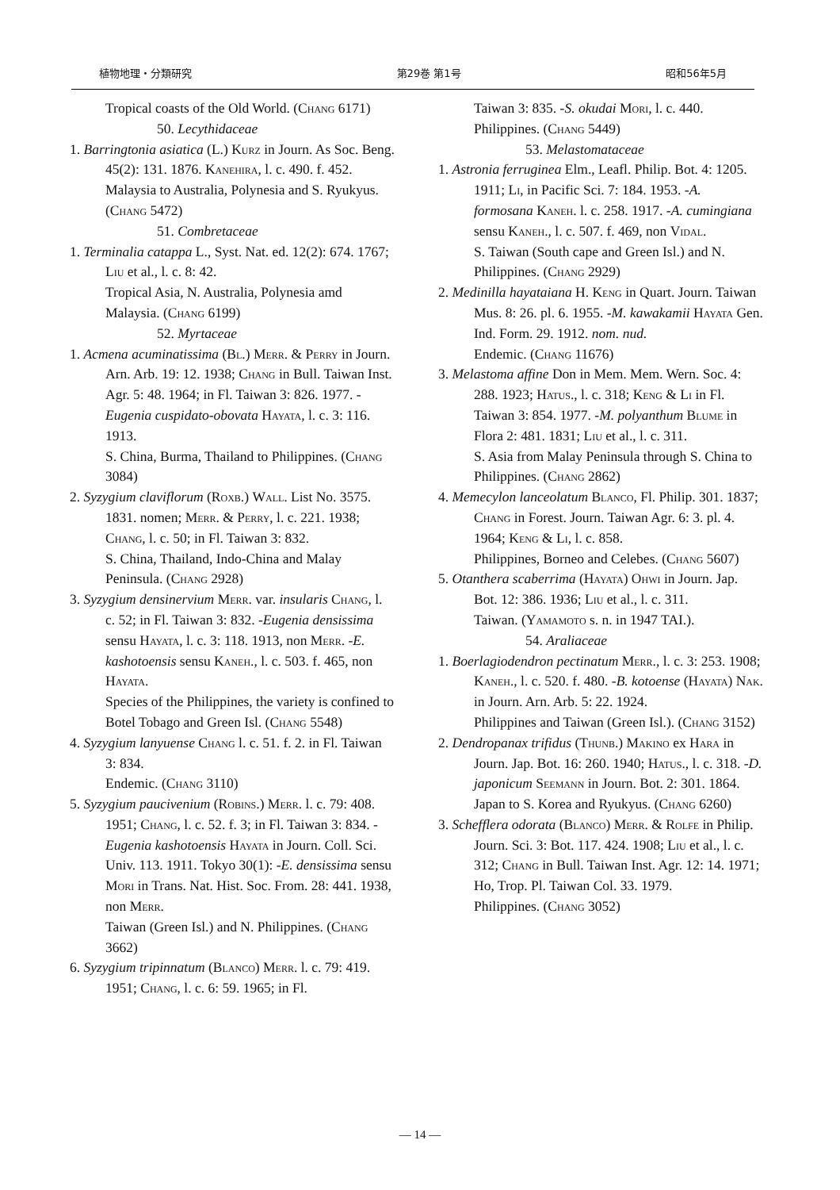植物地理・分類研究 第29巻 第1号 昭和56年5月
Tropical coasts of the Old World. (Chang 6171)
50. Lecythidaceae
1. Barringtonia asiatica (L.) Kurz in Journ. As Soc. Beng. 45(2): 131. 1876. Kanehira, l. c. 490. f. 452.
Malaysia to Australia, Polynesia and S. Ryukyus. (Chang 5472)
51. Combretaceae
1. Terminalia catappa L., Syst. Nat. ed. 12(2): 674. 1767; Liu et al., l. c. 8: 42.
Tropical Asia, N. Australia, Polynesia amd Malaysia. (Chang 6199)
52. Myrtaceae
1. Acmena acuminatissima (Bl.) Merr. & Perry in Journ. Arn. Arb. 19: 12. 1938; Chang in Bull. Taiwan Inst. Agr. 5: 48. 1964; in Fl. Taiwan 3: 826. 1977. -Eugenia cuspidato-obovata Hayata, l. c. 3: 116. 1913.
S. China, Burma, Thailand to Philippines. (Chang 3084)
2. Syzygium claviflorum (Roxb.) Wall. List No. 3575. 1831. nomen; Merr. & Perry, l. c. 221. 1938; Chang, l. c. 50; in Fl. Taiwan 3: 832.
S. China, Thailand, Indo-China and Malay Peninsula. (Chang 2928)
3. Syzygium densinervium Merr. var. insularis Chang, l. c. 52; in Fl. Taiwan 3: 832. -Eugenia densissima sensu Hayata, l. c. 3: 118. 1913, non Merr. -E. kashotoensis sensu Kaneh., l. c. 503. f. 465, non Hayata.
Species of the Philippines, the variety is confined to Botel Tobago and Green Isl. (Chang 5548)
4. Syzygium lanyuense Chang l. c. 51. f. 2. in Fl. Taiwan 3: 834.
Endemic. (Chang 3110)
5. Syzygium paucivenium (Robins.) Merr. l. c. 79: 408. 1951; Chang, l. c. 52. f. 3; in Fl. Taiwan 3: 834. -Eugenia kashotoensis Hayata in Journ. Coll. Sci. Univ. 113. 1911. Tokyo 30(1): -E. densissima sensu Mori in Trans. Nat. Hist. Soc. From. 28: 441. 1938, non Merr.
Taiwan (Green Isl.) and N. Philippines. (Chang 3662)
6. Syzygium tripinnatum (Blanco) Merr. l. c. 79: 419. 1951; Chang, l. c. 6: 59. 1965; in Fl.
Taiwan 3: 835. -S. okudai Mori, l. c. 440.
Philippines. (Chang 5449)
53. Melastomataceae
1. Astronia ferruginea Elm., Leafl. Philip. Bot. 4: 1205. 1911; Li, in Pacific Sci. 7: 184. 1953. -A. formosana Kaneh. l. c. 258. 1917. -A. cumingiana sensu Kaneh., l. c. 507. f. 469, non Vidal.
S. Taiwan (South cape and Green Isl.) and N. Philippines. (Chang 2929)
2. Medinilla hayataiana H. Keng in Quart. Journ. Taiwan Mus. 8: 26. pl. 6. 1955. -M. kawakamii Hayata Gen. Ind. Form. 29. 1912. nom. nud.
Endemic. (Chang 11676)
3. Melastoma affine Don in Mem. Mem. Wern. Soc. 4: 288. 1923; Hatus., l. c. 318; Keng & Li in Fl. Taiwan 3: 854. 1977. -M. polyanthum Blume in Flora 2: 481. 1831; Liu et al., l. c. 311.
S. Asia from Malay Peninsula through S. China to Philippines. (Chang 2862)
4. Memecylon lanceolatum Blanco, Fl. Philip. 301. 1837; Chang in Forest. Journ. Taiwan Agr. 6: 3. pl. 4. 1964; Keng & Li, l. c. 858.
Philippines, Borneo and Celebes. (Chang 5607)
5. Otanthera scaberrima (Hayata) Ohwi in Journ. Jap. Bot. 12: 386. 1936; Liu et al., l. c. 311.
Taiwan. (Yamamoto s. n. in 1947 TAI.).
54. Araliaceae
1. Boerlagiodendron pectinatum Merr., l. c. 3: 253. 1908; Kaneh., l. c. 520. f. 480. -B. kotoense (Hayata) Nak. in Journ. Arn. Arb. 5: 22. 1924.
Philippines and Taiwan (Green Isl.). (Chang 3152)
2. Dendropanax trifidus (Thunb.) Makino ex Hara in Journ. Jap. Bot. 16: 260. 1940; Hatus., l. c. 318. -D. japonicum Seemann in Journ. Bot. 2: 301. 1864.
Japan to S. Korea and Ryukyus. (Chang 6260)
3. Schefflera odorata (Blanco) Merr. & Rolfe in Philip. Journ. Sci. 3: Bot. 117. 424. 1908; Liu et al., l. c. 312; Chang in Bull. Taiwan Inst. Agr. 12: 14. 1971; Ho, Trop. Pl. Taiwan Col. 33. 1979.
Philippines. (Chang 3052)
— 14 —